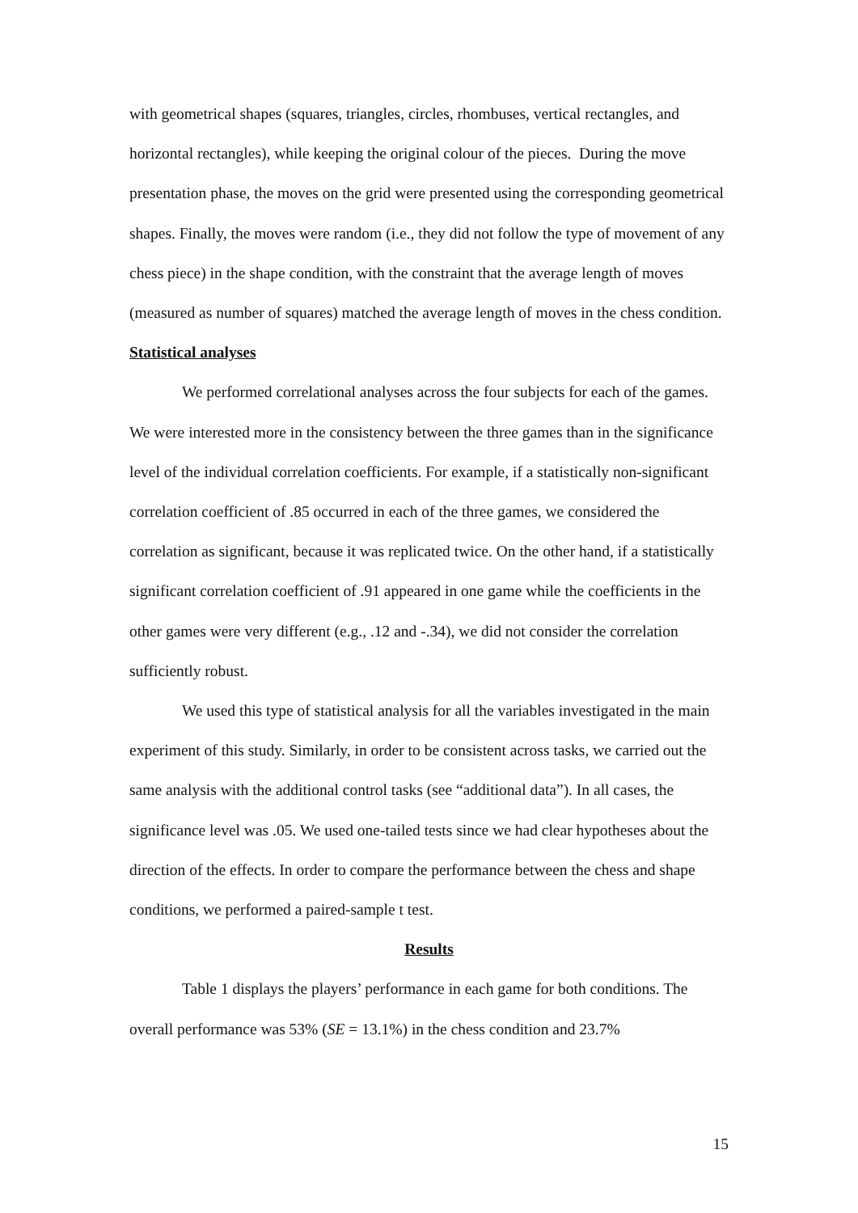with geometrical shapes (squares, triangles, circles, rhombuses, vertical rectangles, and horizontal rectangles), while keeping the original colour of the pieces. During the move presentation phase, the moves on the grid were presented using the corresponding geometrical shapes. Finally, the moves were random (i.e., they did not follow the type of movement of any chess piece) in the shape condition, with the constraint that the average length of moves (measured as number of squares) matched the average length of moves in the chess condition.
Statistical analyses
We performed correlational analyses across the four subjects for each of the games. We were interested more in the consistency between the three games than in the significance level of the individual correlation coefficients. For example, if a statistically non-significant correlation coefficient of .85 occurred in each of the three games, we considered the correlation as significant, because it was replicated twice. On the other hand, if a statistically significant correlation coefficient of .91 appeared in one game while the coefficients in the other games were very different (e.g., .12 and -.34), we did not consider the correlation sufficiently robust.
We used this type of statistical analysis for all the variables investigated in the main experiment of this study. Similarly, in order to be consistent across tasks, we carried out the same analysis with the additional control tasks (see “additional data”). In all cases, the significance level was .05. We used one-tailed tests since we had clear hypotheses about the direction of the effects. In order to compare the performance between the chess and shape conditions, we performed a paired-sample t test.
Results
Table 1 displays the players’ performance in each game for both conditions. The overall performance was 53% (SE = 13.1%) in the chess condition and 23.7%
15